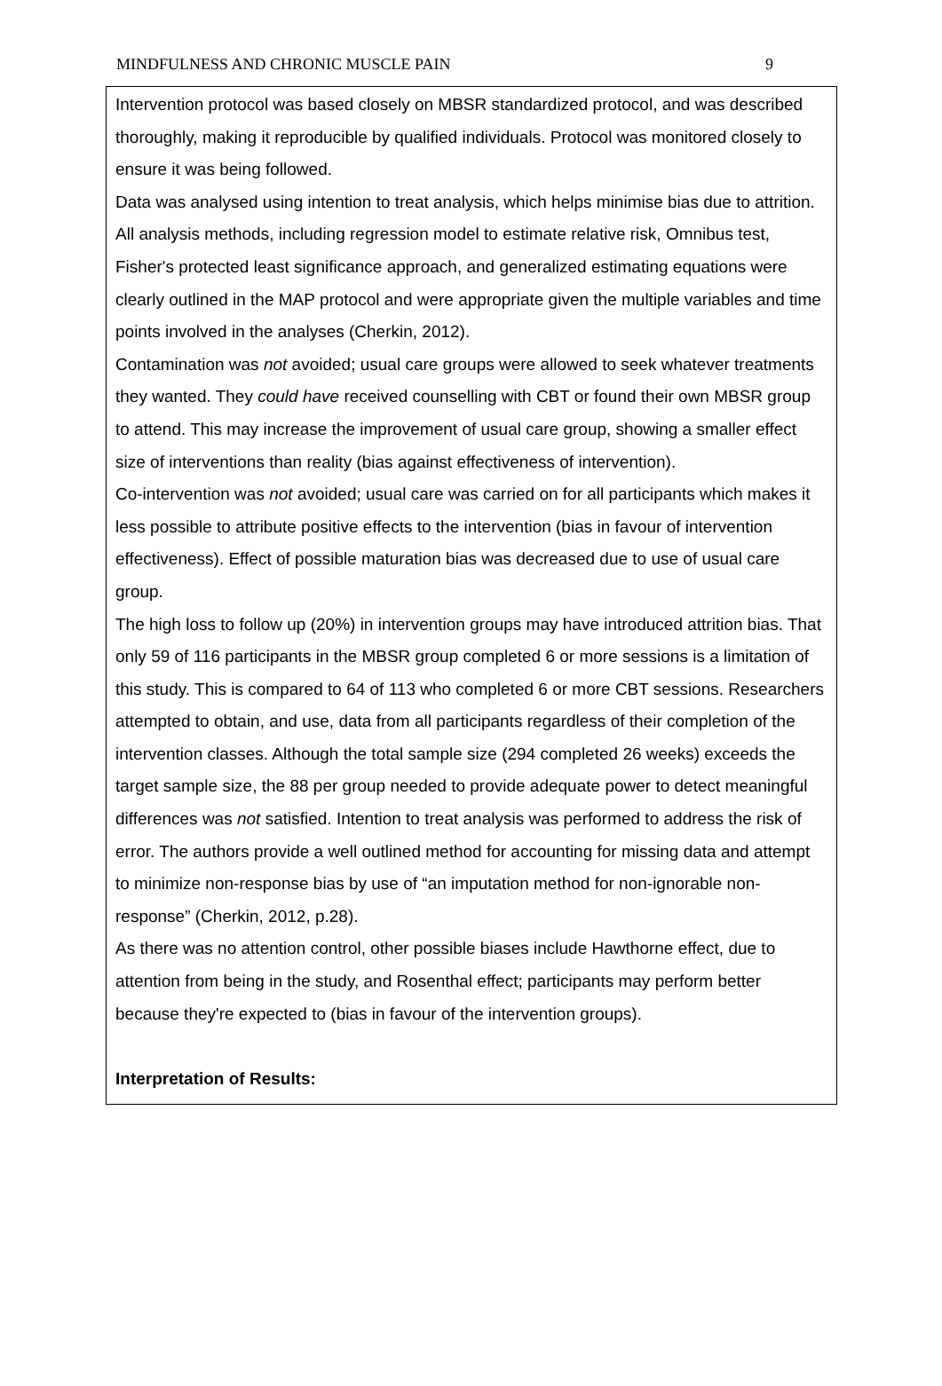MINDFULNESS AND CHRONIC MUSCLE PAIN 9
Intervention protocol was based closely on MBSR standardized protocol, and was described thoroughly, making it reproducible by qualified individuals. Protocol was monitored closely to ensure it was being followed.
Data was analysed using intention to treat analysis, which helps minimise bias due to attrition. All analysis methods, including regression model to estimate relative risk, Omnibus test, Fisher's protected least significance approach, and generalized estimating equations were clearly outlined in the MAP protocol and were appropriate given the multiple variables and time points involved in the analyses (Cherkin, 2012).
Contamination was not avoided; usual care groups were allowed to seek whatever treatments they wanted. They could have received counselling with CBT or found their own MBSR group to attend. This may increase the improvement of usual care group, showing a smaller effect size of interventions than reality (bias against effectiveness of intervention).
Co-intervention was not avoided; usual care was carried on for all participants which makes it less possible to attribute positive effects to the intervention (bias in favour of intervention effectiveness). Effect of possible maturation bias was decreased due to use of usual care group.
The high loss to follow up (20%) in intervention groups may have introduced attrition bias. That only 59 of 116 participants in the MBSR group completed 6 or more sessions is a limitation of this study. This is compared to 64 of 113 who completed 6 or more CBT sessions. Researchers attempted to obtain, and use, data from all participants regardless of their completion of the intervention classes. Although the total sample size (294 completed 26 weeks) exceeds the target sample size, the 88 per group needed to provide adequate power to detect meaningful differences was not satisfied. Intention to treat analysis was performed to address the risk of error. The authors provide a well outlined method for accounting for missing data and attempt to minimize non-response bias by use of “an imputation method for non-ignorable non-response” (Cherkin, 2012, p.28).
As there was no attention control, other possible biases include Hawthorne effect, due to attention from being in the study, and Rosenthal effect; participants may perform better because they're expected to (bias in favour of the intervention groups).
Interpretation of Results: